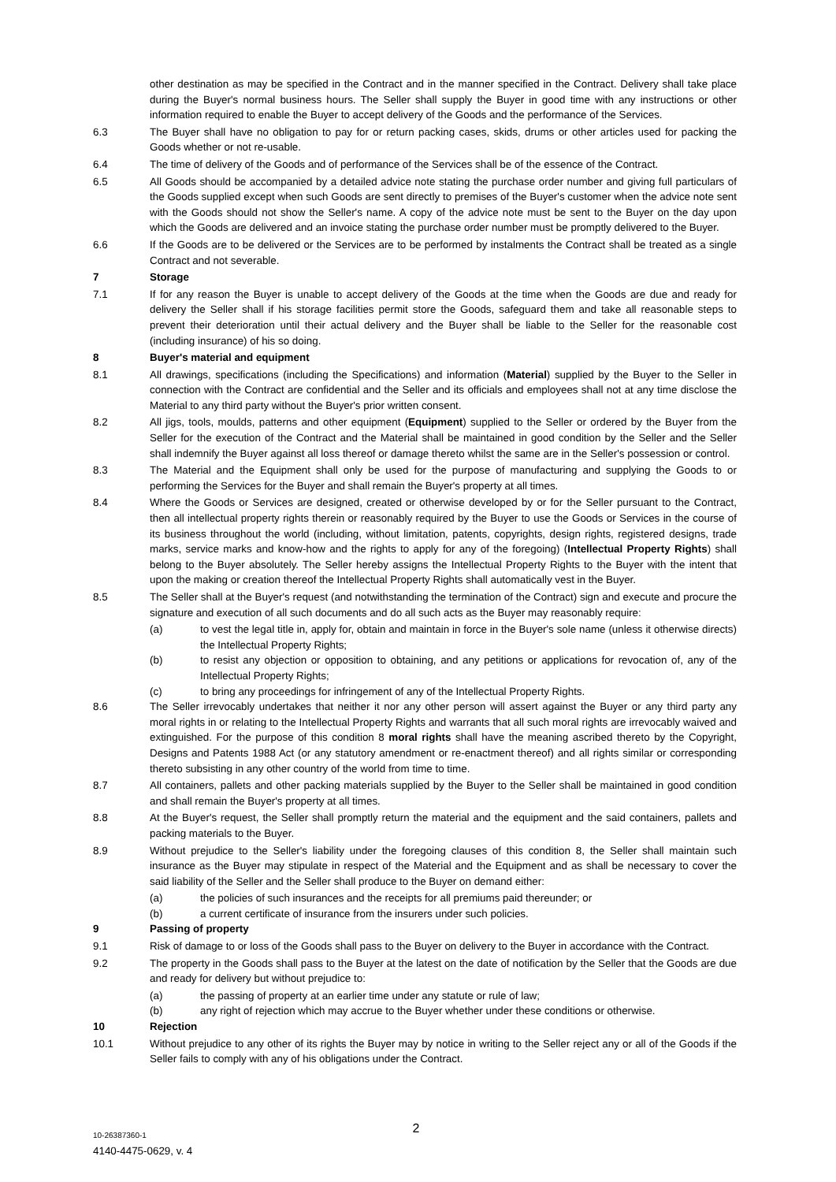other destination as may be specified in the Contract and in the manner specified in the Contract. Delivery shall take place during the Buyer's normal business hours. The Seller shall supply the Buyer in good time with any instructions or other information required to enable the Buyer to accept delivery of the Goods and the performance of the Services.
6.3 The Buyer shall have no obligation to pay for or return packing cases, skids, drums or other articles used for packing the Goods whether or not re-usable.
6.4 The time of delivery of the Goods and of performance of the Services shall be of the essence of the Contract.
6.5 All Goods should be accompanied by a detailed advice note stating the purchase order number and giving full particulars of the Goods supplied except when such Goods are sent directly to premises of the Buyer's customer when the advice note sent with the Goods should not show the Seller's name. A copy of the advice note must be sent to the Buyer on the day upon which the Goods are delivered and an invoice stating the purchase order number must be promptly delivered to the Buyer.
6.6 If the Goods are to be delivered or the Services are to be performed by instalments the Contract shall be treated as a single Contract and not severable.
7 Storage
7.1 If for any reason the Buyer is unable to accept delivery of the Goods at the time when the Goods are due and ready for delivery the Seller shall if his storage facilities permit store the Goods, safeguard them and take all reasonable steps to prevent their deterioration until their actual delivery and the Buyer shall be liable to the Seller for the reasonable cost (including insurance) of his so doing.
8 Buyer's material and equipment
8.1 All drawings, specifications (including the Specifications) and information (Material) supplied by the Buyer to the Seller in connection with the Contract are confidential and the Seller and its officials and employees shall not at any time disclose the Material to any third party without the Buyer's prior written consent.
8.2 All jigs, tools, moulds, patterns and other equipment (Equipment) supplied to the Seller or ordered by the Buyer from the Seller for the execution of the Contract and the Material shall be maintained in good condition by the Seller and the Seller shall indemnify the Buyer against all loss thereof or damage thereto whilst the same are in the Seller's possession or control.
8.3 The Material and the Equipment shall only be used for the purpose of manufacturing and supplying the Goods to or performing the Services for the Buyer and shall remain the Buyer's property at all times.
8.4 Where the Goods or Services are designed, created or otherwise developed by or for the Seller pursuant to the Contract, then all intellectual property rights therein or reasonably required by the Buyer to use the Goods or Services in the course of its business throughout the world (including, without limitation, patents, copyrights, design rights, registered designs, trade marks, service marks and know-how and the rights to apply for any of the foregoing) (Intellectual Property Rights) shall belong to the Buyer absolutely. The Seller hereby assigns the Intellectual Property Rights to the Buyer with the intent that upon the making or creation thereof the Intellectual Property Rights shall automatically vest in the Buyer.
8.5 The Seller shall at the Buyer's request (and notwithstanding the termination of the Contract) sign and execute and procure the signature and execution of all such documents and do all such acts as the Buyer may reasonably require:
(a) to vest the legal title in, apply for, obtain and maintain in force in the Buyer's sole name (unless it otherwise directs) the Intellectual Property Rights;
(b) to resist any objection or opposition to obtaining, and any petitions or applications for revocation of, any of the Intellectual Property Rights;
(c) to bring any proceedings for infringement of any of the Intellectual Property Rights.
8.6 The Seller irrevocably undertakes that neither it nor any other person will assert against the Buyer or any third party any moral rights in or relating to the Intellectual Property Rights and warrants that all such moral rights are irrevocably waived and extinguished. For the purpose of this condition 8 moral rights shall have the meaning ascribed thereto by the Copyright, Designs and Patents 1988 Act (or any statutory amendment or re-enactment thereof) and all rights similar or corresponding thereto subsisting in any other country of the world from time to time.
8.7 All containers, pallets and other packing materials supplied by the Buyer to the Seller shall be maintained in good condition and shall remain the Buyer's property at all times.
8.8 At the Buyer's request, the Seller shall promptly return the material and the equipment and the said containers, pallets and packing materials to the Buyer.
8.9 Without prejudice to the Seller's liability under the foregoing clauses of this condition 8, the Seller shall maintain such insurance as the Buyer may stipulate in respect of the Material and the Equipment and as shall be necessary to cover the said liability of the Seller and the Seller shall produce to the Buyer on demand either:
(a) the policies of such insurances and the receipts for all premiums paid thereunder; or
(b) a current certificate of insurance from the insurers under such policies.
9 Passing of property
9.1 Risk of damage to or loss of the Goods shall pass to the Buyer on delivery to the Buyer in accordance with the Contract.
9.2 The property in the Goods shall pass to the Buyer at the latest on the date of notification by the Seller that the Goods are due and ready for delivery but without prejudice to:
(a) the passing of property at an earlier time under any statute or rule of law;
(b) any right of rejection which may accrue to the Buyer whether under these conditions or otherwise.
10 Rejection
10.1 Without prejudice to any other of its rights the Buyer may by notice in writing to the Seller reject any or all of the Goods if the Seller fails to comply with any of his obligations under the Contract.
2
10-26387360-1
4140-4475-0629, v. 4